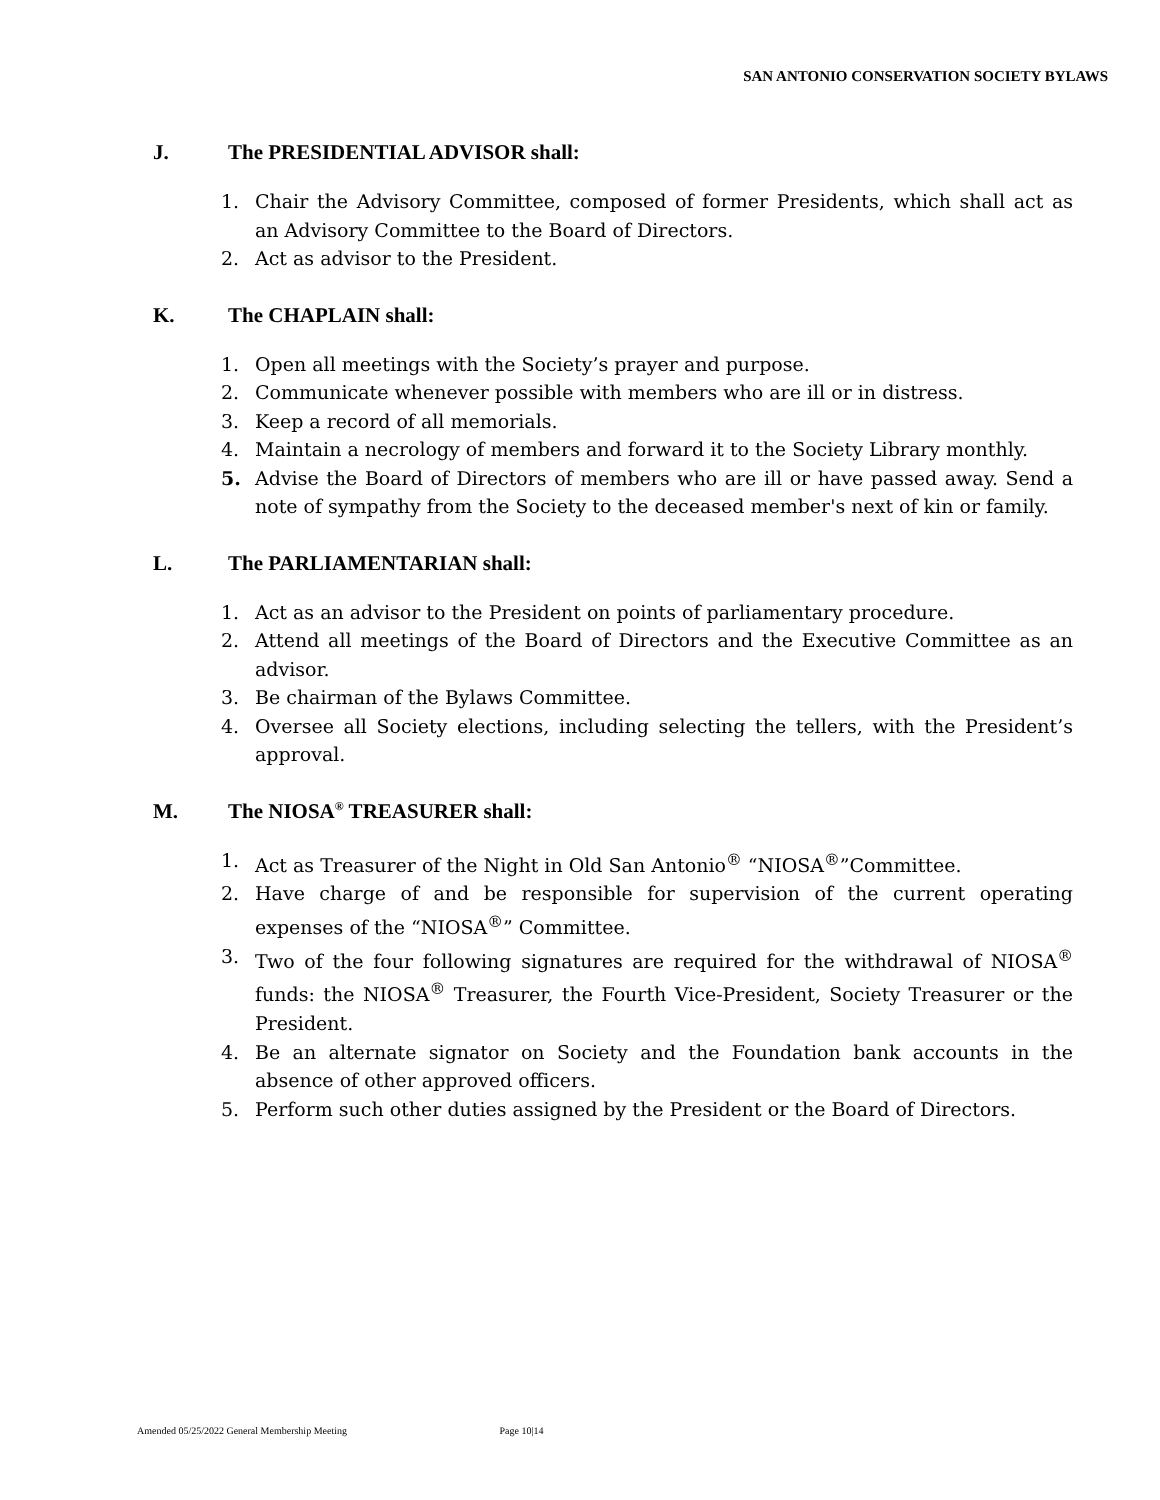SAN ANTONIO CONSERVATION SOCIETY BYLAWS
J. The PRESIDENTIAL ADVISOR shall:
1. Chair the Advisory Committee, composed of former Presidents, which shall act as an Advisory Committee to the Board of Directors.
2. Act as advisor to the President.
K. The CHAPLAIN shall:
1. Open all meetings with the Society’s prayer and purpose.
2. Communicate whenever possible with members who are ill or in distress.
3. Keep a record of all memorials.
4. Maintain a necrology of members and forward it to the Society Library monthly.
5. Advise the Board of Directors of members who are ill or have passed away. Send a note of sympathy from the Society to the deceased member's next of kin or family.
L. The PARLIAMENTARIAN shall:
1. Act as an advisor to the President on points of parliamentary procedure.
2. Attend all meetings of the Board of Directors and the Executive Committee as an advisor.
3. Be chairman of the Bylaws Committee.
4. Oversee all Society elections, including selecting the tellers, with the President’s approval.
M. The NIOSA<sup>®</sup> TREASURER shall:
1. Act as Treasurer of the Night in Old San Antonio<sup>®</sup> “NIOSA<sup>®</sup>”Committee.
2. Have charge of and be responsible for supervision of the current operating expenses of the “NIOSA<sup>®</sup>” Committee.
3. Two of the four following signatures are required for the withdrawal of NIOSA<sup>®</sup> funds: the NIOSA<sup>®</sup> Treasurer, the Fourth Vice-President, Society Treasurer or the President.
4. Be an alternate signator on Society and the Foundation bank accounts in the absence of other approved officers.
5. Perform such other duties assigned by the President or the Board of Directors.
Amended 05/25/2022 General Membership Meeting Page 10|14